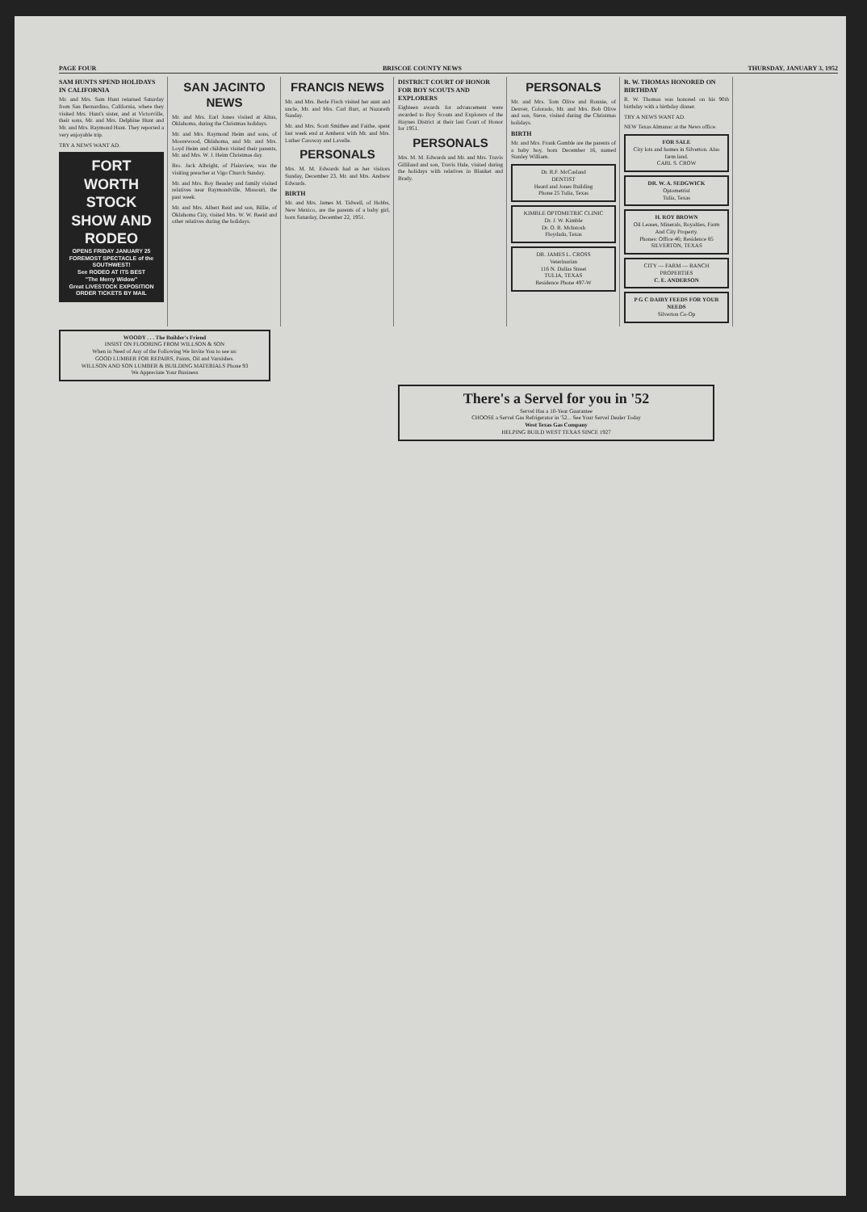PAGE FOUR BRISCOE COUNTY NEWS THURSDAY, JANUARY 3, 1952
SAM HUNTS SPEND HOLIDAYS IN CALIFORNIA
Mr. and Mrs. Sam Hunt returned Saturday from San Bernardino, California, where they visited Mrs. Hunt's sister, and at Victorville, their sons, Mr. and Mrs. Delphine Hunt and Mr. and Mrs. Raymond Hunt. They reported a very enjoyable trip.
TRY A NEWS WANT AD.
FORT WORTH STOCK SHOW AND RODEO
OPENS FRIDAY JANUARY 25
FOREMOST SPECTACLE of the SOUTHWEST!
See RODEO AT ITS BEST
"The Merry Widow"
Great LIVESTOCK EXPOSITION
ORDER TICKETS BY MAIL
SAN JACINTO NEWS
Mr. and Mrs. Earl Jones visited at Altus, Oklahoma, during the Christmas holidays.
Mr. and Mrs. Raymond Heim and sons, of Moorewood, Oklahoma, and Mr. and Mrs. Loyd Heim and children visited their parents, Mr. and Mrs. W. J. Heim Christmas day.
Bro. Jack Albright, of Plainview, was the visiting preacher at Vigo Church Sunday.
Mr. and Mrs. Roy Beasley and family visited relatives near Raymondville, Missouri, the past week.
Mr. and Mrs. Albert Reid and son, Billie, of Oklahoma City, visited Mrs. W. W. Reeid and other relatives during the holidays.
FRANCIS NEWS
Mr. and Mrs. Berle Fisch visited her aunt and uncle, Mr. and Mrs. Carl Burt, at Nazareth Sunday.
Mr. and Mrs. Scott Smithee and Faithe, spent last week end at Amherst with Mr. and Mrs. Luther Caroway and Lavelle.
PERSONALS
Mrs. M. M. Edwards had as her visitors Sunday, December 23, Mr. and Mrs. Andrew Edwards.
BIRTH
Mr. and Mrs. James M. Tidwell, of Hobbs, New Mexico, are the parents of a baby girl, born Saturday, December 22, 1951.
DISTRICT COURT OF HONOR FOR BOY SCOUTS AND EXPLORERS
Eighteen awards for advancement were awarded to Boy Scouts and Explorers of the Haynes District at their last Court of Honor for 1951.
PERSONALS
Mrs. M. M. Edwards and Mr. and Mrs. Travis Gilliland and son, Travis Hale, visited during the holidays with relatives in Blanket and Brady.
PERSONALS
Mr. and Mrs. Tom Olive and Ronnie, of Denver, Colorado, Mr. and Mrs. Bob Olive and son, Steve, visited during the Christmas holidays.
BIRTH
Mr. and Mrs. Frank Gamble are the parents of a baby boy, born December 16, named Stanley William.
Dr. R.F. McCasland
DENTIST
Heard and Jones Building
Phone 25 Tulia, Texas
KIMBLE OPTOMETRIC CLINIC
Dr. J. W. Kimble
Dr. O. R. McIntosh
Floydada, Texas
DR. JAMES L. CROSS
Veterinarian
116 N. Dallas Street
TULIA, TEXAS
Residence Phone 497-W
R. W. THOMAS HONORED ON BIRTHDAY
R. W. Thomas was honored on his 90th birthday with a birthday dinner.
TRY A NEWS WANT AD.
NEW Texas Almanac at the News office.
FOR SALE
City lots and homes in Silverton. Also farm land.
CARL S. CROW
DR. W. A. SEDGWICK
Optometrist
Tulia, Texas
H. ROY BROWN
Oil Leases, Minerals, Royalties, Farm And City Property.
Phones: Office 46; Residence 85
SILVERTON, TEXAS
CITY — FARM — RANCH PROPERTIES
C. E. ANDERSON
P G C DAIRY FEEDS FOR YOUR NEEDS
Silverton Co-Op
WOODY . . . The Builder's Friend
INSIST ON FLOORING FROM WILLSON & SON
When in Need of Any of the Following We Invite You to see us:
GOOD LUMBER FOR REPAIRS, Paints, Oil and Varnishes.
WILLSON AND SON LUMBER & BUILDING MATERIALS Phone 93
We Appreciate Your Business
There's a Servel for you in '52
Servel Has a 10-Year Guarantee
CHOOSE a Servel Gas Refrigerator in '52... See Your Servel Dealer Today
West Texas Gas Company
HELPING BUILD WEST TEXAS SINCE 1927